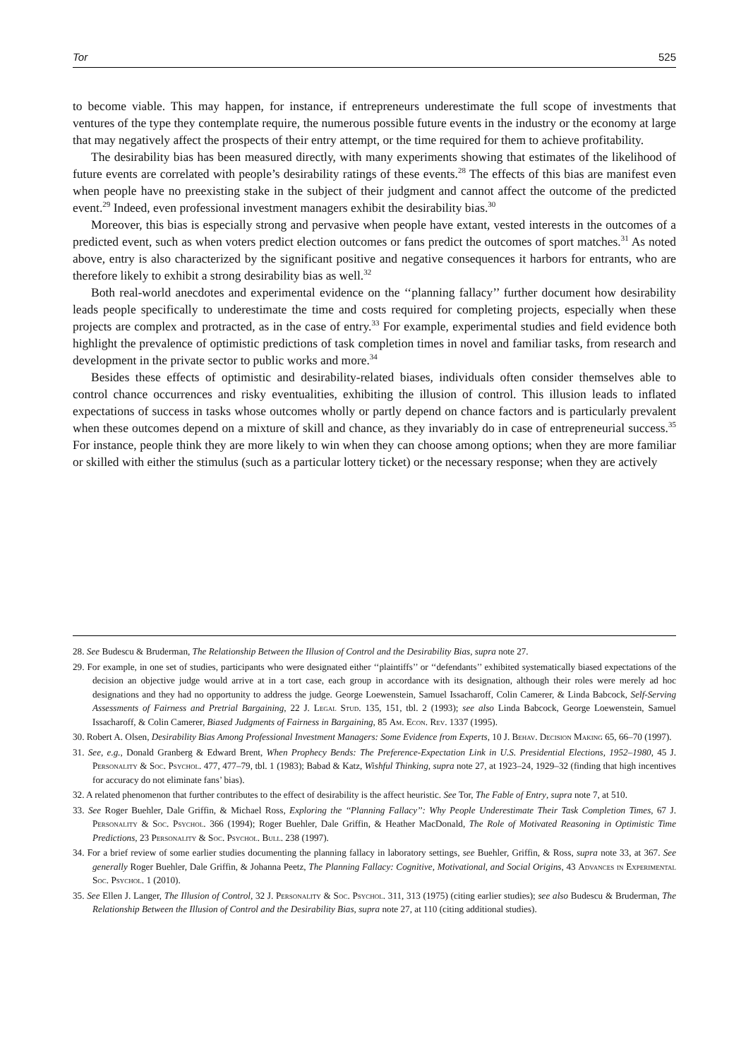Tor 525
to become viable. This may happen, for instance, if entrepreneurs underestimate the full scope of investments that ventures of the type they contemplate require, the numerous possible future events in the industry or the economy at large that may negatively affect the prospects of their entry attempt, or the time required for them to achieve profitability.
The desirability bias has been measured directly, with many experiments showing that estimates of the likelihood of future events are correlated with people’s desirability ratings of these events.<sup>28</sup> The effects of this bias are manifest even when people have no preexisting stake in the subject of their judgment and cannot affect the outcome of the predicted event.<sup>29</sup> Indeed, even professional investment managers exhibit the desirability bias.<sup>30</sup>
Moreover, this bias is especially strong and pervasive when people have extant, vested interests in the outcomes of a predicted event, such as when voters predict election outcomes or fans predict the outcomes of sport matches.<sup>31</sup> As noted above, entry is also characterized by the significant positive and negative consequences it harbors for entrants, who are therefore likely to exhibit a strong desirability bias as well.<sup>32</sup>
Both real-world anecdotes and experimental evidence on the ‘‘planning fallacy’’ further document how desirability leads people specifically to underestimate the time and costs required for completing projects, especially when these projects are complex and protracted, as in the case of entry.<sup>33</sup> For example, experimental studies and field evidence both highlight the prevalence of optimistic predictions of task completion times in novel and familiar tasks, from research and development in the private sector to public works and more.<sup>34</sup>
Besides these effects of optimistic and desirability-related biases, individuals often consider themselves able to control chance occurrences and risky eventualities, exhibiting the illusion of control. This illusion leads to inflated expectations of success in tasks whose outcomes wholly or partly depend on chance factors and is particularly prevalent when these outcomes depend on a mixture of skill and chance, as they invariably do in case of entrepreneurial success.<sup>35</sup> For instance, people think they are more likely to win when they can choose among options; when they are more familiar or skilled with either the stimulus (such as a particular lottery ticket) or the necessary response; when they are actively
28. See Budescu & Bruderman, The Relationship Between the Illusion of Control and the Desirability Bias, supra note 27.
29. For example, in one set of studies, participants who were designated either ‘‘plaintiffs’’ or ‘‘defendants’’ exhibited systematically biased expectations of the decision an objective judge would arrive at in a tort case, each group in accordance with its designation, although their roles were merely ad hoc designations and they had no opportunity to address the judge. George Loewenstein, Samuel Issacharoff, Colin Camerer, & Linda Babcock, Self-Serving Assessments of Fairness and Pretrial Bargaining, 22 J. Legal Stud. 135, 151, tbl. 2 (1993); see also Linda Babcock, George Loewenstein, Samuel Issacharoff, & Colin Camerer, Biased Judgments of Fairness in Bargaining, 85 Am. Econ. Rev. 1337 (1995).
30. Robert A. Olsen, Desirability Bias Among Professional Investment Managers: Some Evidence from Experts, 10 J. Behav. Decision Making 65, 66–70 (1997).
31. See, e.g., Donald Granberg & Edward Brent, When Prophecy Bends: The Preference-Expectation Link in U.S. Presidential Elections, 1952–1980, 45 J. Personality & Soc. Psychol. 477, 477–79, tbl. 1 (1983); Babad & Katz, Wishful Thinking, supra note 27, at 1923–24, 1929–32 (finding that high incentives for accuracy do not eliminate fans’ bias).
32. A related phenomenon that further contributes to the effect of desirability is the affect heuristic. See Tor, The Fable of Entry, supra note 7, at 510.
33. See Roger Buehler, Dale Griffin, & Michael Ross, Exploring the ‘‘Planning Fallacy’’: Why People Underestimate Their Task Completion Times, 67 J. Personality & Soc. Psychol. 366 (1994); Roger Buehler, Dale Griffin, & Heather MacDonald, The Role of Motivated Reasoning in Optimistic Time Predictions, 23 Personality & Soc. Psychol. Bull. 238 (1997).
34. For a brief review of some earlier studies documenting the planning fallacy in laboratory settings, see Buehler, Griffin, & Ross, supra note 33, at 367. See generally Roger Buehler, Dale Griffin, & Johanna Peetz, The Planning Fallacy: Cognitive, Motivational, and Social Origins, 43 Advances in Experimental Soc. Psychol. 1 (2010).
35. See Ellen J. Langer, The Illusion of Control, 32 J. Personality & Soc. Psychol. 311, 313 (1975) (citing earlier studies); see also Budescu & Bruderman, The Relationship Between the Illusion of Control and the Desirability Bias, supra note 27, at 110 (citing additional studies).